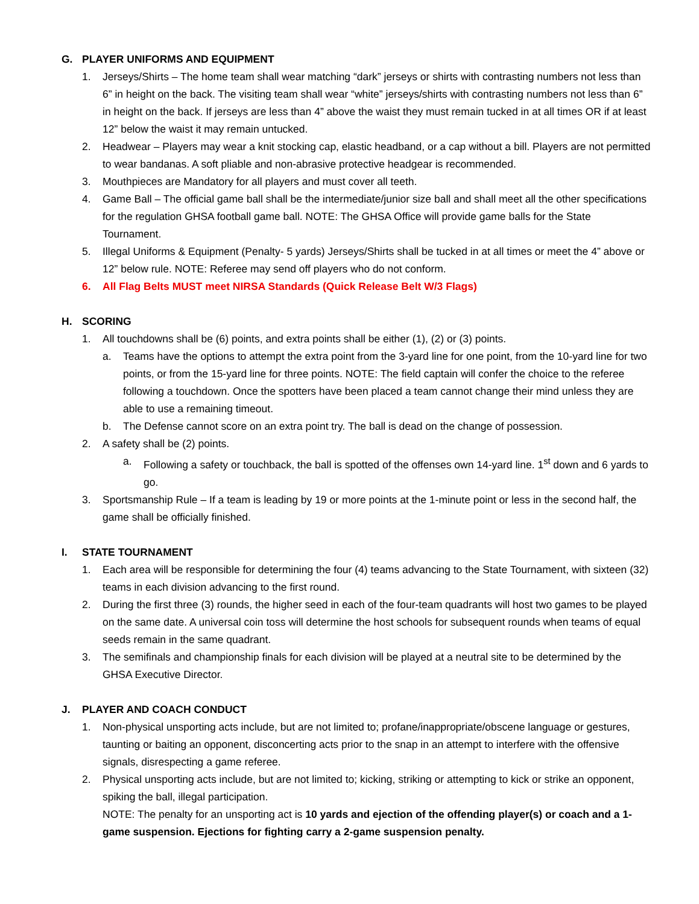G. PLAYER UNIFORMS AND EQUIPMENT
1. Jerseys/Shirts – The home team shall wear matching “dark” jerseys or shirts with contrasting numbers not less than 6” in height on the back. The visiting team shall wear “white” jerseys/shirts with contrasting numbers not less than 6” in height on the back. If jerseys are less than 4” above the waist they must remain tucked in at all times OR if at least 12” below the waist it may remain untucked.
2. Headwear – Players may wear a knit stocking cap, elastic headband, or a cap without a bill. Players are not permitted to wear bandanas. A soft pliable and non-abrasive protective headgear is recommended.
3. Mouthpieces are Mandatory for all players and must cover all teeth.
4. Game Ball – The official game ball shall be the intermediate/junior size ball and shall meet all the other specifications for the regulation GHSA football game ball. NOTE: The GHSA Office will provide game balls for the State Tournament.
5. Illegal Uniforms & Equipment (Penalty- 5 yards) Jerseys/Shirts shall be tucked in at all times or meet the 4” above or 12” below rule. NOTE: Referee may send off players who do not conform.
6. All Flag Belts MUST meet NIRSA Standards (Quick Release Belt W/3 Flags)
H. SCORING
1. All touchdowns shall be (6) points, and extra points shall be either (1), (2) or (3) points.
a. Teams have the options to attempt the extra point from the 3-yard line for one point, from the 10-yard line for two points, or from the 15-yard line for three points. NOTE: The field captain will confer the choice to the referee following a touchdown. Once the spotters have been placed a team cannot change their mind unless they are able to use a remaining timeout.
b. The Defense cannot score on an extra point try. The ball is dead on the change of possession.
2. A safety shall be (2) points.
a. Following a safety or touchback, the ball is spotted of the offenses own 14-yard line. 1<sup>st</sup> down and 6 yards to go.
3. Sportsmanship Rule – If a team is leading by 19 or more points at the 1-minute point or less in the second half, the game shall be officially finished.
I. STATE TOURNAMENT
1. Each area will be responsible for determining the four (4) teams advancing to the State Tournament, with sixteen (32) teams in each division advancing to the first round.
2. During the first three (3) rounds, the higher seed in each of the four-team quadrants will host two games to be played on the same date. A universal coin toss will determine the host schools for subsequent rounds when teams of equal seeds remain in the same quadrant.
3. The semifinals and championship finals for each division will be played at a neutral site to be determined by the GHSA Executive Director.
J. PLAYER AND COACH CONDUCT
1. Non-physical unsporting acts include, but are not limited to; profane/inappropriate/obscene language or gestures, taunting or baiting an opponent, disconcerting acts prior to the snap in an attempt to interfere with the offensive signals, disrespecting a game referee.
2. Physical unsporting acts include, but are not limited to; kicking, striking or attempting to kick or strike an opponent, spiking the ball, illegal participation.
NOTE: The penalty for an unsporting act is 10 yards and ejection of the offending player(s) or coach and a 1-game suspension. Ejections for fighting carry a 2-game suspension penalty.